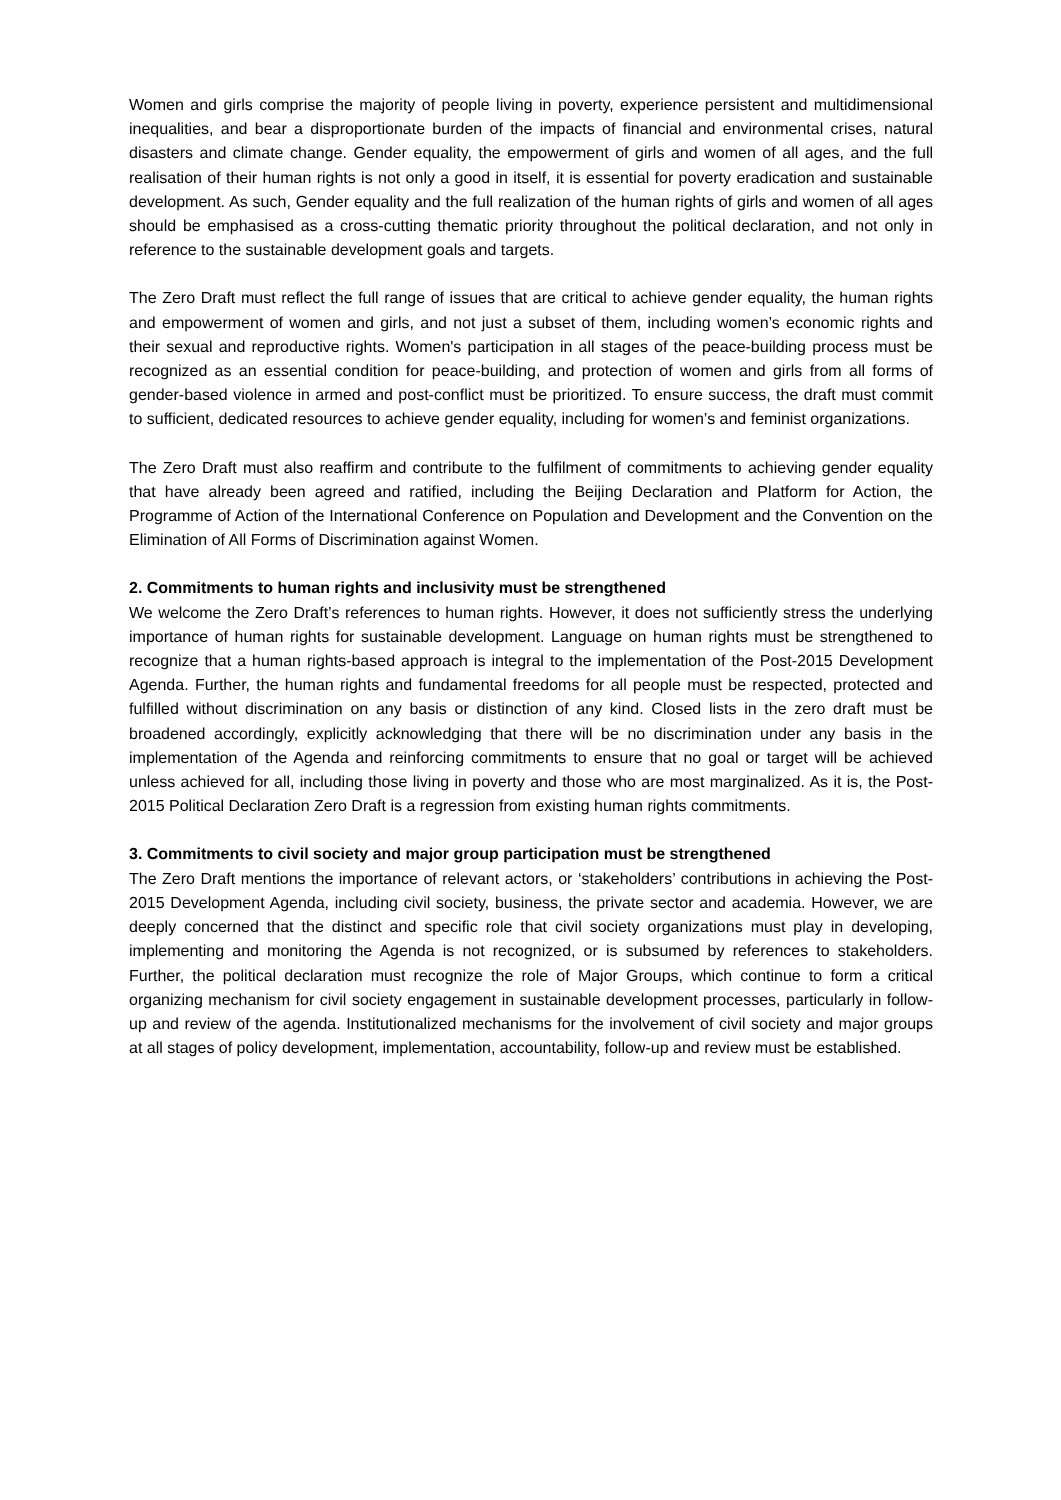Women and girls comprise the majority of people living in poverty, experience persistent and multidimensional inequalities, and bear a disproportionate burden of the impacts of financial and environmental crises, natural disasters and climate change. Gender equality, the empowerment of girls and women of all ages, and the full realisation of their human rights is not only a good in itself, it is essential for poverty eradication and sustainable development. As such, Gender equality and the full realization of the human rights of girls and women of all ages should be emphasised as a cross-cutting thematic priority throughout the political declaration, and not only in reference to the sustainable development goals and targets.
The Zero Draft must reflect the full range of issues that are critical to achieve gender equality, the human rights and empowerment of women and girls, and not just a subset of them, including women’s economic rights and their sexual and reproductive rights. Women's participation in all stages of the peace-building process must be recognized as an essential condition for peace-building, and protection of women and girls from all forms of gender-based violence in armed and post-conflict must be prioritized. To ensure success, the draft must commit to sufficient, dedicated resources to achieve gender equality, including for women’s and feminist organizations.
The Zero Draft must also reaffirm and contribute to the fulfilment of commitments to achieving gender equality that have already been agreed and ratified, including the Beijing Declaration and Platform for Action, the Programme of Action of the International Conference on Population and Development and the Convention on the Elimination of All Forms of Discrimination against Women.
2. Commitments to human rights and inclusivity must be strengthened
We welcome the Zero Draft’s references to human rights. However, it does not sufficiently stress the underlying importance of human rights for sustainable development. Language on human rights must be strengthened to recognize that a human rights-based approach is integral to the implementation of the Post-2015 Development Agenda. Further, the human rights and fundamental freedoms for all people must be respected, protected and fulfilled without discrimination on any basis or distinction of any kind. Closed lists in the zero draft must be broadened accordingly, explicitly acknowledging that there will be no discrimination under any basis in the implementation of the Agenda and reinforcing commitments to ensure that no goal or target will be achieved unless achieved for all, including those living in poverty and those who are most marginalized. As it is, the Post-2015 Political Declaration Zero Draft is a regression from existing human rights commitments.
3. Commitments to civil society and major group participation must be strengthened
The Zero Draft mentions the importance of relevant actors, or ‘stakeholders’ contributions in achieving the Post-2015 Development Agenda, including civil society, business, the private sector and academia. However, we are deeply concerned that the distinct and specific role that civil society organizations must play in developing, implementing and monitoring the Agenda is not recognized, or is subsumed by references to stakeholders. Further, the political declaration must recognize the role of Major Groups, which continue to form a critical organizing mechanism for civil society engagement in sustainable development processes, particularly in follow-up and review of the agenda. Institutionalized mechanisms for the involvement of civil society and major groups at all stages of policy development, implementation, accountability, follow-up and review must be established.